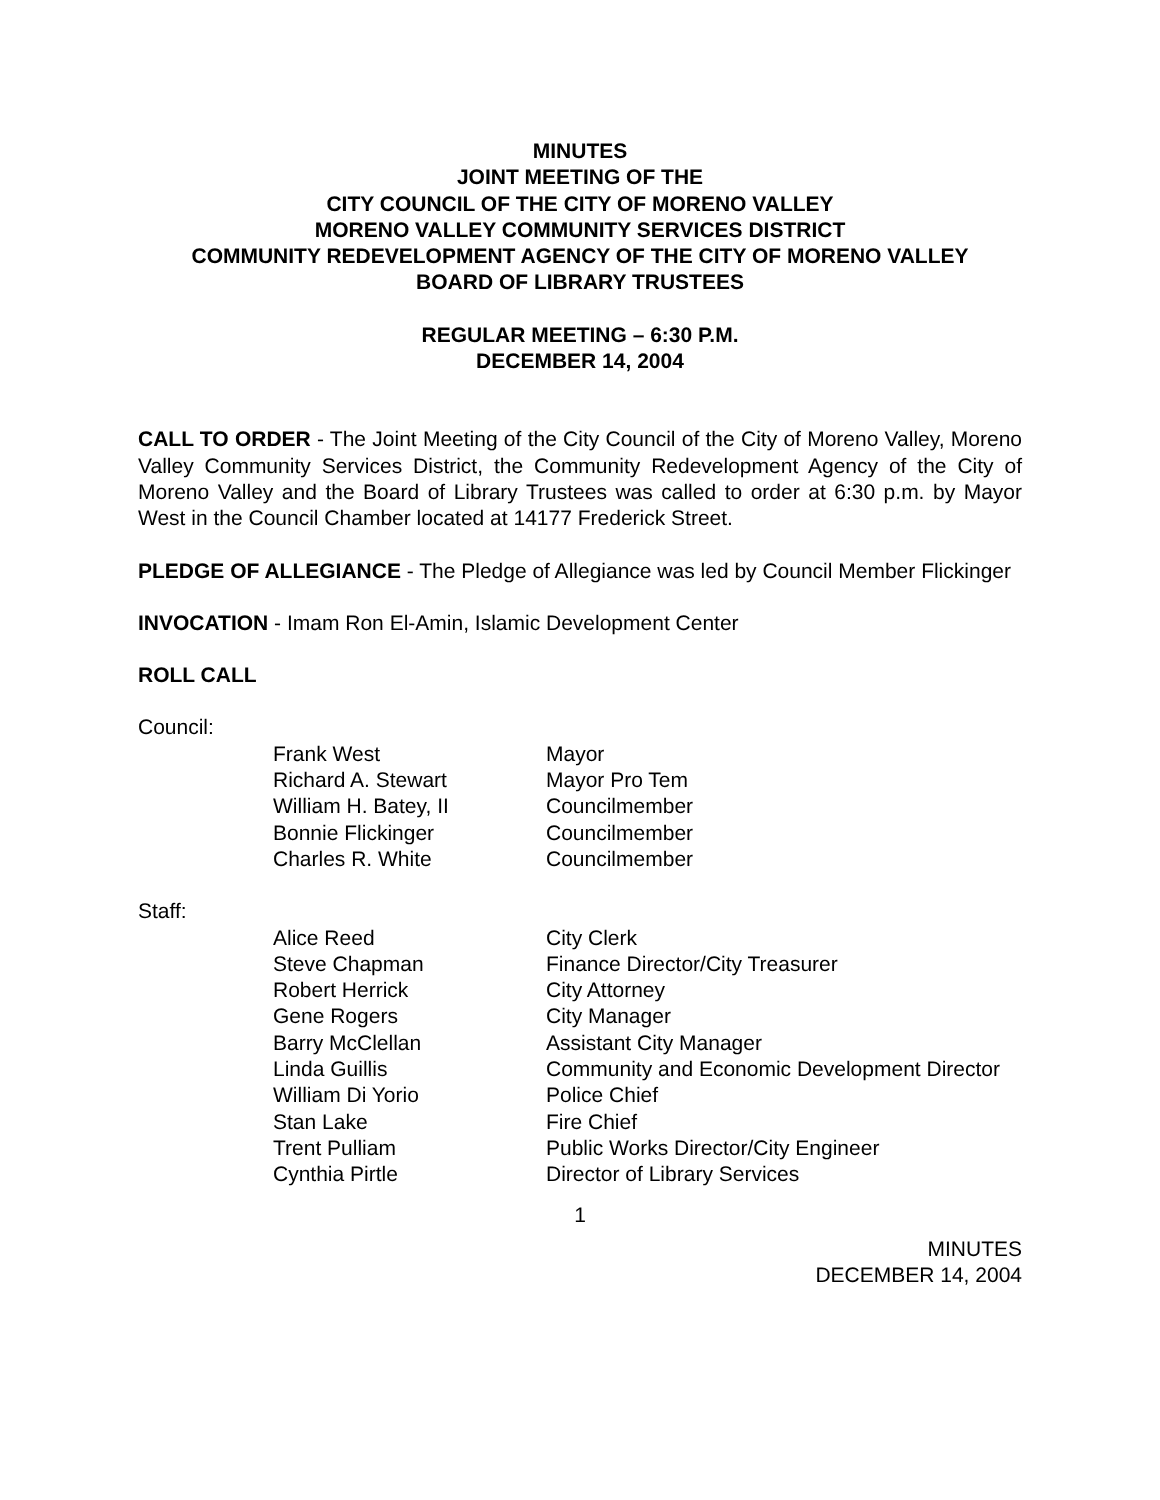MINUTES
JOINT MEETING OF THE
CITY COUNCIL OF THE CITY OF MORENO VALLEY
MORENO VALLEY COMMUNITY SERVICES DISTRICT
COMMUNITY REDEVELOPMENT AGENCY OF THE CITY OF MORENO VALLEY
BOARD OF LIBRARY TRUSTEES
REGULAR MEETING – 6:30 P.M.
DECEMBER 14, 2004
CALL TO ORDER - The Joint Meeting of the City Council of the City of Moreno Valley, Moreno Valley Community Services District, the Community Redevelopment Agency of the City of Moreno Valley and the Board of Library Trustees was called to order at 6:30 p.m. by Mayor West in the Council Chamber located at 14177 Frederick Street.
PLEDGE OF ALLEGIANCE - The Pledge of Allegiance was led by Council Member Flickinger
INVOCATION - Imam Ron El-Amin, Islamic Development Center
ROLL CALL
Council:
| Frank West | Mayor |
| Richard A. Stewart | Mayor Pro Tem |
| William H. Batey, II | Councilmember |
| Bonnie Flickinger | Councilmember |
| Charles R. White | Councilmember |
Staff:
| Alice Reed | City Clerk |
| Steve Chapman | Finance Director/City Treasurer |
| Robert Herrick | City Attorney |
| Gene Rogers | City Manager |
| Barry McClellan | Assistant City Manager |
| Linda Guillis | Community and Economic Development Director |
| William Di Yorio | Police Chief |
| Stan Lake | Fire Chief |
| Trent Pulliam | Public Works Director/City Engineer |
| Cynthia Pirtle | Director of Library Services |
1
MINUTES
DECEMBER 14, 2004